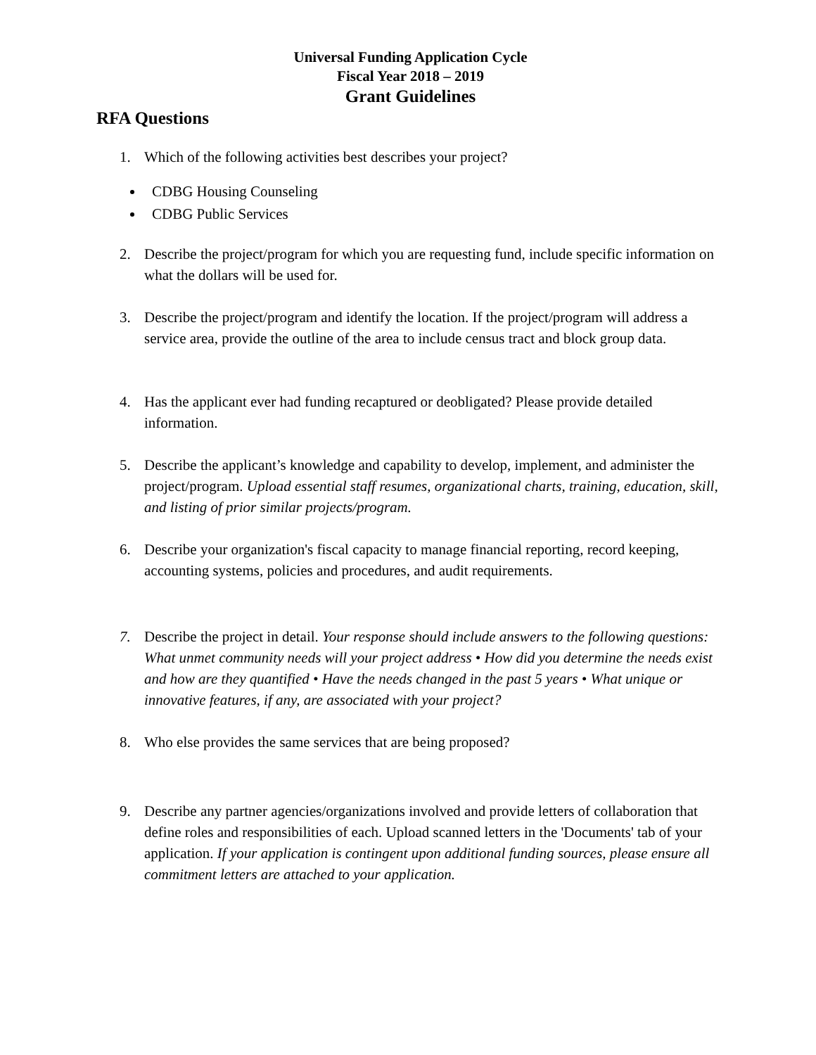Universal Funding Application Cycle
Fiscal Year 2018 – 2019
Grant Guidelines
RFA Questions
1. Which of the following activities best describes your project?
CDBG Housing Counseling
CDBG Public Services
2. Describe the project/program for which you are requesting fund, include specific information on what the dollars will be used for.
3. Describe the project/program and identify the location. If the project/program will address a service area, provide the outline of the area to include census tract and block group data.
4. Has the applicant ever had funding recaptured or deobligated? Please provide detailed information.
5. Describe the applicant’s knowledge and capability to develop, implement, and administer the project/program. Upload essential staff resumes, organizational charts, training, education, skill, and listing of prior similar projects/program.
6. Describe your organization's fiscal capacity to manage financial reporting, record keeping, accounting systems, policies and procedures, and audit requirements.
7. Describe the project in detail. Your response should include answers to the following questions: What unmet community needs will your project address • How did you determine the needs exist and how are they quantified • Have the needs changed in the past 5 years • What unique or innovative features, if any, are associated with your project?
8. Who else provides the same services that are being proposed?
9. Describe any partner agencies/organizations involved and provide letters of collaboration that define roles and responsibilities of each. Upload scanned letters in the 'Documents' tab of your application. If your application is contingent upon additional funding sources, please ensure all commitment letters are attached to your application.